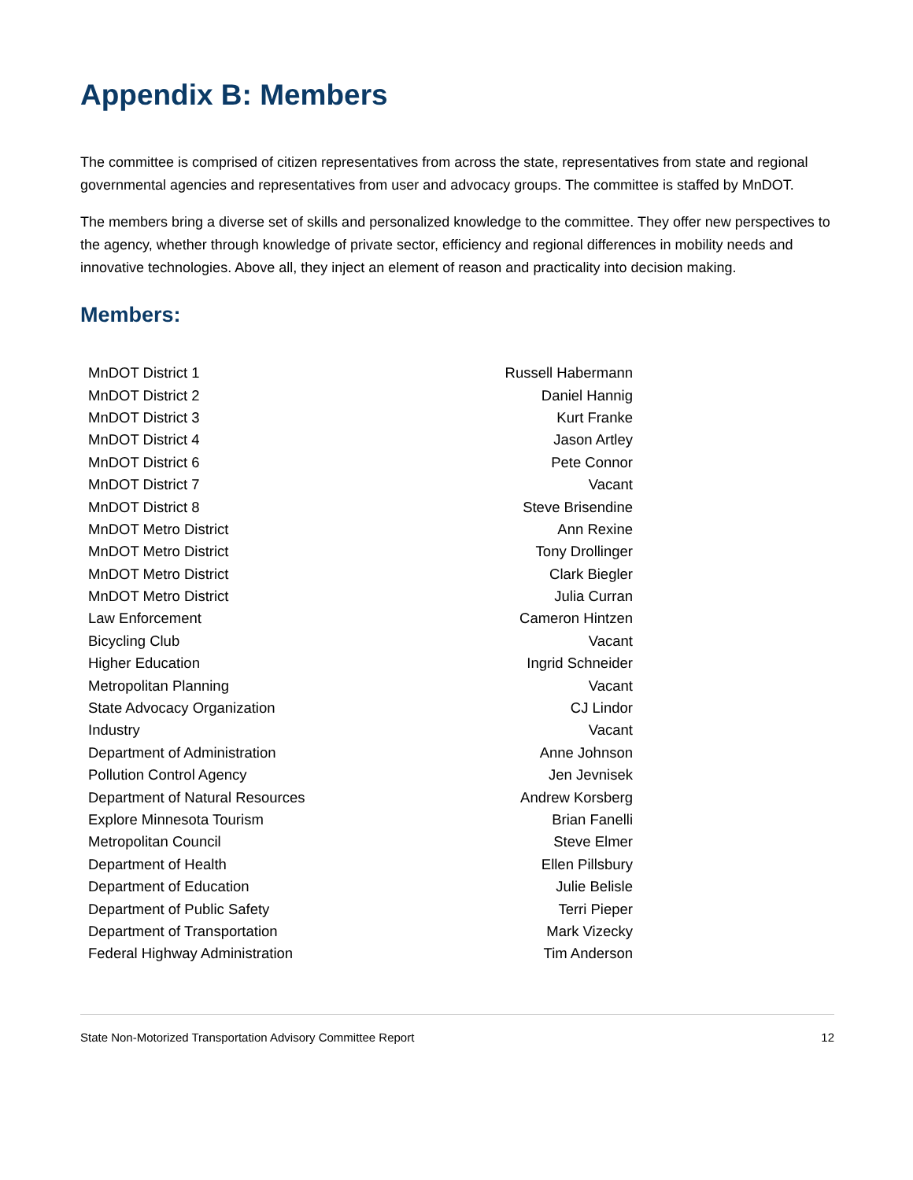Appendix B: Members
The committee is comprised of citizen representatives from across the state, representatives from state and regional governmental agencies and representatives from user and advocacy groups. The committee is staffed by MnDOT.
The members bring a diverse set of skills and personalized knowledge to the committee. They offer new perspectives to the agency, whether through knowledge of private sector, efficiency and regional differences in mobility needs and innovative technologies. Above all, they inject an element of reason and practicality into decision making.
Members:
| MnDOT District 1 | Russell Habermann |
| MnDOT District 2 | Daniel Hannig |
| MnDOT District 3 | Kurt Franke |
| MnDOT District 4 | Jason Artley |
| MnDOT District 6 | Pete Connor |
| MnDOT District 7 | Vacant |
| MnDOT District 8 | Steve Brisendine |
| MnDOT Metro District | Ann Rexine |
| MnDOT Metro District | Tony Drollinger |
| MnDOT Metro District | Clark Biegler |
| MnDOT Metro District | Julia Curran |
| Law Enforcement | Cameron Hintzen |
| Bicycling Club | Vacant |
| Higher Education | Ingrid Schneider |
| Metropolitan Planning | Vacant |
| State Advocacy Organization | CJ Lindor |
| Industry | Vacant |
| Department of Administration | Anne Johnson |
| Pollution Control Agency | Jen Jevnisek |
| Department of Natural Resources | Andrew Korsberg |
| Explore Minnesota Tourism | Brian Fanelli |
| Metropolitan Council | Steve Elmer |
| Department of Health | Ellen Pillsbury |
| Department of Education | Julie Belisle |
| Department of Public Safety | Terri Pieper |
| Department of Transportation | Mark Vizecky |
| Federal Highway Administration | Tim Anderson |
State Non-Motorized Transportation Advisory Committee Report 12